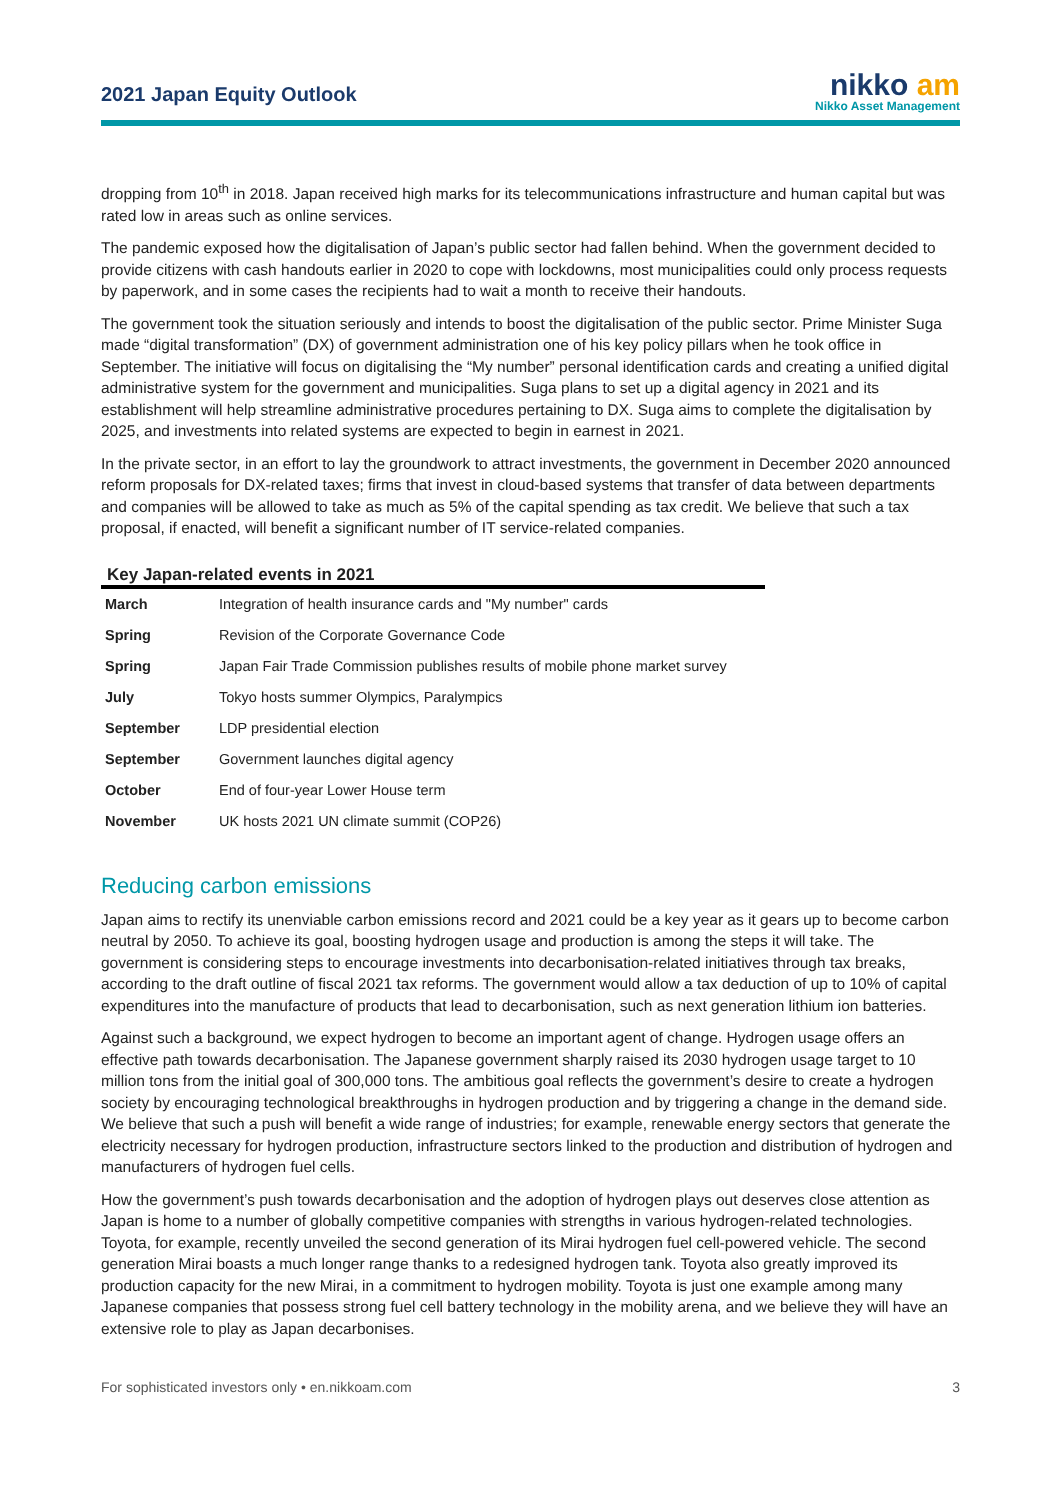2021 Japan Equity Outlook
nikko am
Nikko Asset Management
dropping from 10<sup>th</sup> in 2018. Japan received high marks for its telecommunications infrastructure and human capital but was rated low in areas such as online services.
The pandemic exposed how the digitalisation of Japan’s public sector had fallen behind. When the government decided to provide citizens with cash handouts earlier in 2020 to cope with lockdowns, most municipalities could only process requests by paperwork, and in some cases the recipients had to wait a month to receive their handouts.
The government took the situation seriously and intends to boost the digitalisation of the public sector. Prime Minister Suga made “digital transformation” (DX) of government administration one of his key policy pillars when he took office in September. The initiative will focus on digitalising the “My number” personal identification cards and creating a unified digital administrative system for the government and municipalities. Suga plans to set up a digital agency in 2021 and its establishment will help streamline administrative procedures pertaining to DX. Suga aims to complete the digitalisation by 2025, and investments into related systems are expected to begin in earnest in 2021.
In the private sector, in an effort to lay the groundwork to attract investments, the government in December 2020 announced reform proposals for DX-related taxes; firms that invest in cloud-based systems that transfer of data between departments and companies will be allowed to take as much as 5% of the capital spending as tax credit. We believe that such a tax proposal, if enacted, will benefit a significant number of IT service-related companies.
Key Japan-related events in 2021
| March | Integration of health insurance cards and "My number" cards |
| Spring | Revision of the Corporate Governance Code |
| Spring | Japan Fair Trade Commission publishes results of mobile phone market survey |
| July | Tokyo hosts summer Olympics, Paralympics |
| September | LDP presidential election |
| September | Government launches digital agency |
| October | End of four-year Lower House term |
| November | UK hosts 2021 UN climate summit (COP26) |
Reducing carbon emissions
Japan aims to rectify its unenviable carbon emissions record and 2021 could be a key year as it gears up to become carbon neutral by 2050. To achieve its goal, boosting hydrogen usage and production is among the steps it will take. The government is considering steps to encourage investments into decarbonisation-related initiatives through tax breaks, according to the draft outline of fiscal 2021 tax reforms. The government would allow a tax deduction of up to 10% of capital expenditures into the manufacture of products that lead to decarbonisation, such as next generation lithium ion batteries.
Against such a background, we expect hydrogen to become an important agent of change. Hydrogen usage offers an effective path towards decarbonisation. The Japanese government sharply raised its 2030 hydrogen usage target to 10 million tons from the initial goal of 300,000 tons. The ambitious goal reflects the government’s desire to create a hydrogen society by encouraging technological breakthroughs in hydrogen production and by triggering a change in the demand side. We believe that such a push will benefit a wide range of industries; for example, renewable energy sectors that generate the electricity necessary for hydrogen production, infrastructure sectors linked to the production and distribution of hydrogen and manufacturers of hydrogen fuel cells.
How the government’s push towards decarbonisation and the adoption of hydrogen plays out deserves close attention as Japan is home to a number of globally competitive companies with strengths in various hydrogen-related technologies. Toyota, for example, recently unveiled the second generation of its Mirai hydrogen fuel cell-powered vehicle. The second generation Mirai boasts a much longer range thanks to a redesigned hydrogen tank. Toyota also greatly improved its production capacity for the new Mirai, in a commitment to hydrogen mobility. Toyota is just one example among many Japanese companies that possess strong fuel cell battery technology in the mobility arena, and we believe they will have an extensive role to play as Japan decarbonises.
For sophisticated investors only • en.nikkoam.com 3